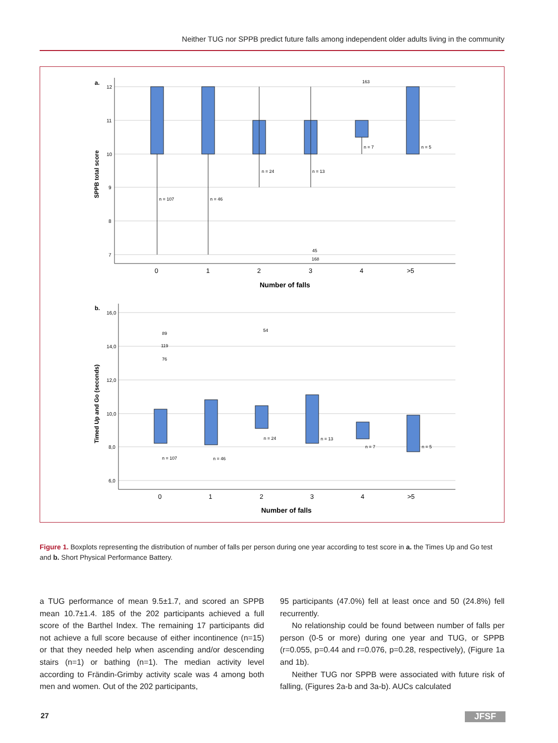Neither TUG nor SPPB predict future falls among independent older adults living in the community
a.
12
11
10
9
8
7
SPPB total score
n = 107
n = 46
n = 24
n = 13
n = 7
n = 5
163
45
168
0
1
2
3
4
>5
Number of falls
b.
16,0
14,0
12,0
10,0
8,0
6,0
Timed Up and Go (seconds)
n = 107
n = 46
n = 24
n = 13
n = 7
n = 5
89
119
76
54
0
1
2
3
4
>5
Number of falls
Figure 1. Boxplots representing the distribution of number of falls per person during one year according to test score in a. the Times Up and Go test and b. Short Physical Performance Battery.
a TUG performance of mean 9.5±1.7, and scored an SPPB mean 10.7±1.4. 185 of the 202 participants achieved a full score of the Barthel Index. The remaining 17 participants did not achieve a full score because of either incontinence (n=15) or that they needed help when ascending and/or descending stairs (n=1) or bathing (n=1). The median activity level according to Frändin-Grimby activity scale was 4 among both men and women. Out of the 202 participants,
95 participants (47.0%) fell at least once and 50 (24.8%) fell recurrently.
No relationship could be found between number of falls per person (0-5 or more) during one year and TUG, or SPPB (r=0.055, p=0.44 and r=0.076, p=0.28, respectively), (Figure 1a and 1b).
Neither TUG nor SPPB were associated with future risk of falling, (Figures 2a-b and 3a-b). AUCs calculated
27 JFSF